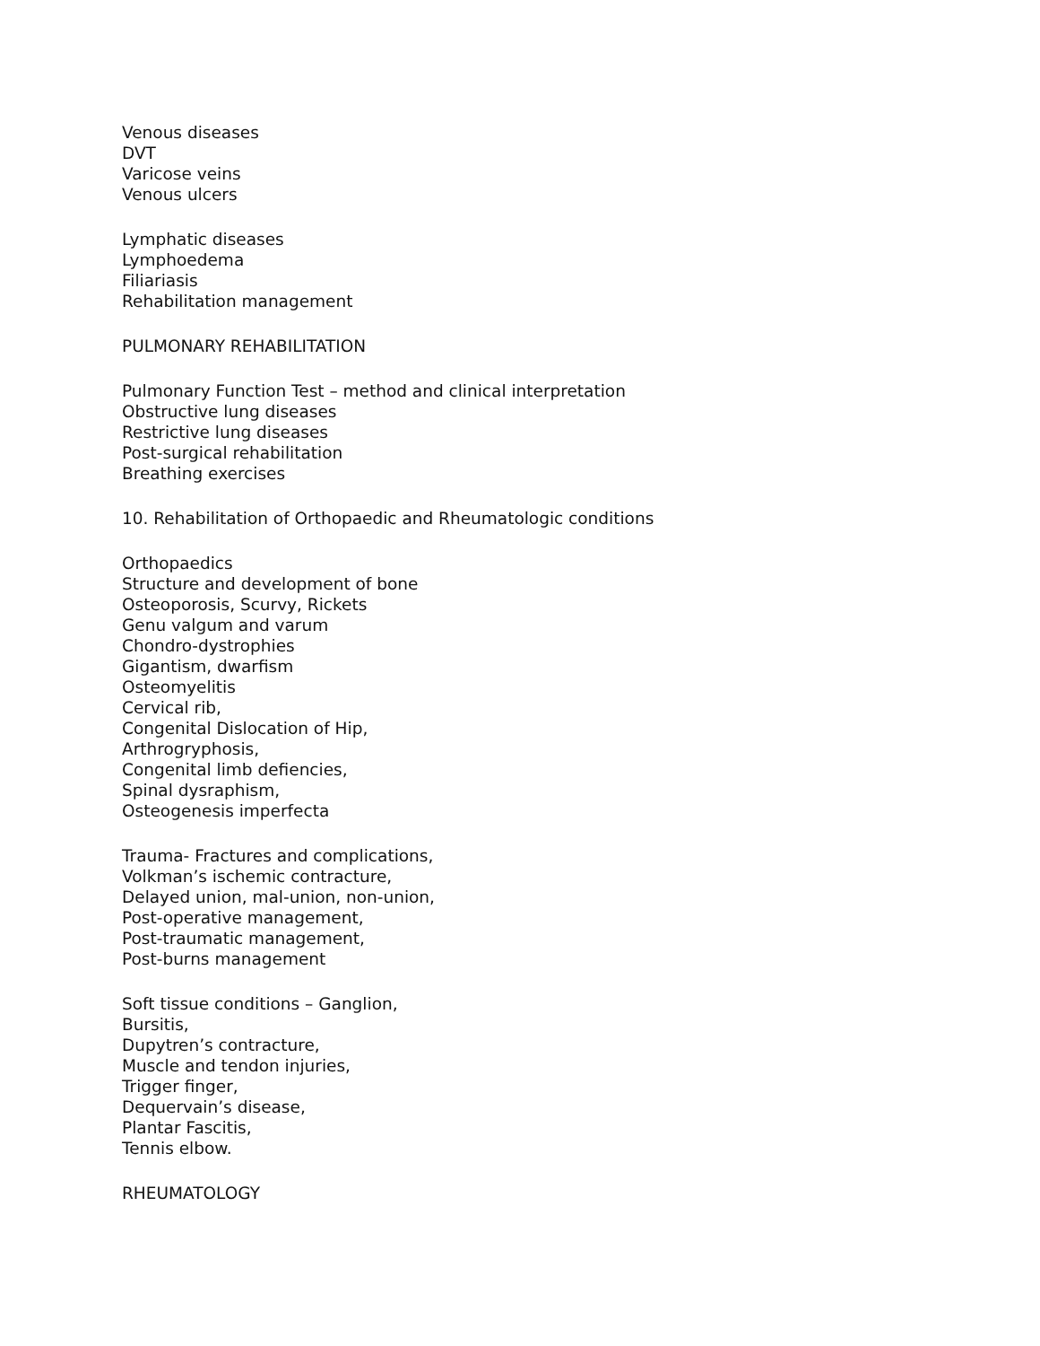Venous diseases
DVT
Varicose veins
Venous ulcers
Lymphatic diseases
Lymphoedema
Filiariasis
Rehabilitation management
PULMONARY REHABILITATION
Pulmonary Function Test – method and clinical interpretation
Obstructive lung diseases
Restrictive lung diseases
Post-surgical rehabilitation
Breathing exercises
10. Rehabilitation of Orthopaedic and Rheumatologic conditions
Orthopaedics
Structure and development of bone
Osteoporosis, Scurvy, Rickets
Genu valgum and varum
Chondro-dystrophies
Gigantism, dwarfism
Osteomyelitis
Cervical rib,
Congenital Dislocation of Hip,
Arthrogryphosis,
Congenital limb defiencies,
Spinal dysraphism,
Osteogenesis imperfecta
Trauma- Fractures and complications,
Volkman’s ischemic contracture,
Delayed union, mal-union, non-union,
Post-operative management,
Post-traumatic management,
Post-burns management
Soft tissue conditions – Ganglion,
Bursitis,
Dupytren’s contracture,
Muscle and tendon injuries,
Trigger finger,
Dequervain’s disease,
Plantar Fascitis,
Tennis elbow.
RHEUMATOLOGY